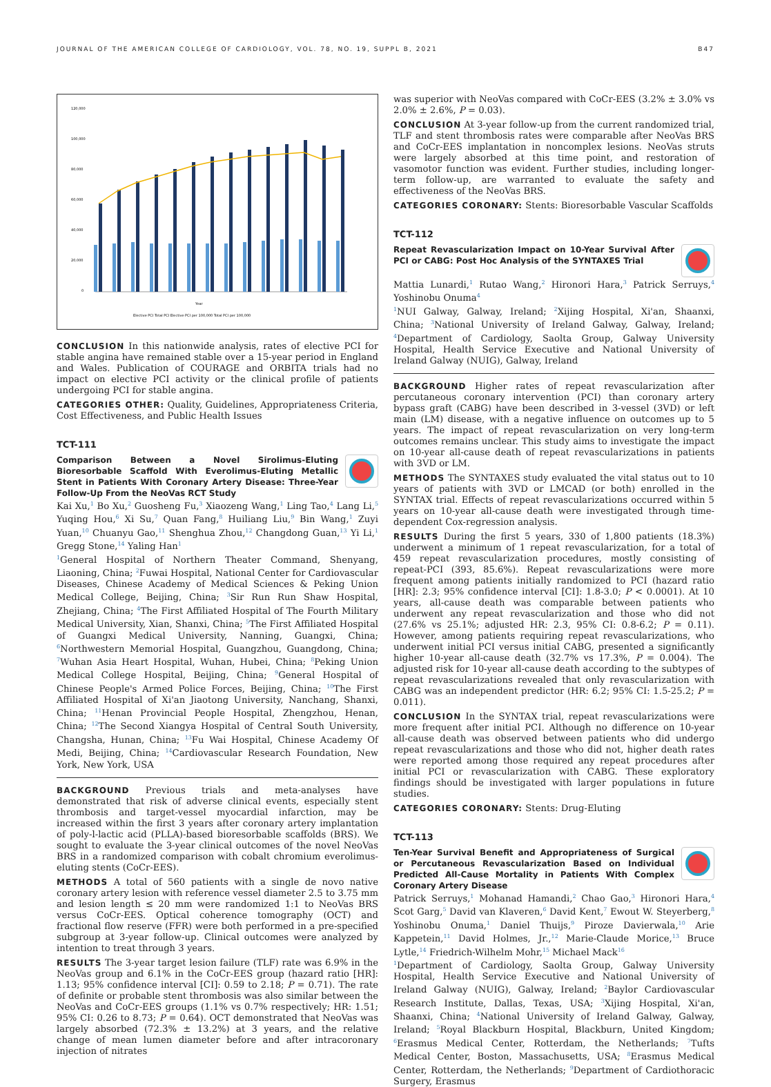JOURNAL OF THE AMERICAN COLLEGE OF CARDIOLOGY, VOL. 78, NO. 19, SUPPL B, 2021 B47
120,000
100,000
80,000
60,000
40,000
20,000
0
Year
Elective PCI Total PCI Elective PCI per 100,000 Total PCI per 100,000
CONCLUSION In this nationwide analysis, rates of elective PCI for stable angina have remained stable over a 15-year period in England and Wales. Publication of COURAGE and ORBITA trials had no impact on elective PCI activity or the clinical profile of patients undergoing PCI for stable angina.
CATEGORIES OTHER: Quality, Guidelines, Appropriateness Criteria, Cost Effectiveness, and Public Health Issues
TCT-111
Comparison Between a Novel Sirolimus-Eluting Bioresorbable Scaffold With Everolimus-Eluting Metallic Stent in Patients With Coronary Artery Disease: Three-Year Follow-Up From the NeoVas RCT Study
Kai Xu,<sup>1</sup> Bo Xu,<sup>2</sup> Guosheng Fu,<sup>3</sup> Xiaozeng Wang,<sup>1</sup> Ling Tao,<sup>4</sup> Lang Li,<sup>5</sup> Yuqing Hou,<sup>6</sup> Xi Su,<sup>7</sup> Quan Fang,<sup>8</sup> Huiliang Liu,<sup>9</sup> Bin Wang,<sup>1</sup> Zuyi Yuan,<sup>10</sup> Chuanyu Gao,<sup>11</sup> Shenghua Zhou,<sup>12</sup> Changdong Guan,<sup>13</sup> Yi Li,<sup>1</sup> Gregg Stone,<sup>14</sup> Yaling Han<sup>1</sup>
<sup>1</sup> General Hospital of Northern Theater Command, Shenyang, Liaoning, China; <sup>2</sup>Fuwai Hospital, National Center for Cardiovascular Diseases, Chinese Academy of Medical Sciences & Peking Union Medical College, Beijing, China; <sup>3</sup>Sir Run Run Shaw Hospital, Zhejiang, China; <sup>4</sup>The First Affiliated Hospital of The Fourth Military Medical University, Xian, Shanxi, China; <sup>5</sup>The First Affiliated Hospital of Guangxi Medical University, Nanning, Guangxi, China; <sup>6</sup>Northwestern Memorial Hospital, Guangzhou, Guangdong, China; <sup>7</sup>Wuhan Asia Heart Hospital, Wuhan, Hubei, China; <sup>8</sup>Peking Union Medical College Hospital, Beijing, China; <sup>9</sup>General Hospital of Chinese People's Armed Police Forces, Beijing, China; <sup>10</sup>The First Affiliated Hospital of Xi'an Jiaotong University, Nanchang, Shanxi, China; <sup>11</sup>Henan Provincial People Hospital, Zhengzhou, Henan, China; <sup>12</sup>The Second Xiangya Hospital of Central South University, Changsha, Hunan, China; <sup>13</sup>Fu Wai Hospital, Chinese Academy Of Medi, Beijing, China; <sup>14</sup>Cardiovascular Research Foundation, New York, New York, USA
BACKGROUND Previous trials and meta-analyses have demonstrated that risk of adverse clinical events, especially stent thrombosis and target-vessel myocardial infarction, may be increased within the first 3 years after coronary artery implantation of poly-l-lactic acid (PLLA)-based bioresorbable scaffolds (BRS). We sought to evaluate the 3-year clinical outcomes of the novel NeoVas BRS in a randomized comparison with cobalt chromium everolimus-eluting stents (CoCr-EES).
METHODS A total of 560 patients with a single de novo native coronary artery lesion with reference vessel diameter 2.5 to 3.75 mm and lesion length ≤ 20 mm were randomized 1:1 to NeoVas BRS versus CoCr-EES. Optical coherence tomography (OCT) and fractional flow reserve (FFR) were both performed in a pre-specified subgroup at 3-year follow-up. Clinical outcomes were analyzed by intention to treat through 3 years.
RESULTS The 3-year target lesion failure (TLF) rate was 6.9% in the NeoVas group and 6.1% in the CoCr-EES group (hazard ratio [HR]: 1.13; 95% confidence interval [CI]: 0.59 to 2.18; P = 0.71). The rate of definite or probable stent thrombosis was also similar between the NeoVas and CoCr-EES groups (1.1% vs 0.7% respectively; HR: 1.51; 95% CI: 0.26 to 8.73; P = 0.64). OCT demonstrated that NeoVas was largely absorbed (72.3% ± 13.2%) at 3 years, and the relative change of mean lumen diameter before and after intracoronary injection of nitrates
was superior with NeoVas compared with CoCr-EES (3.2% ± 3.0% vs 2.0% ± 2.6%, P = 0.03).
CONCLUSION At 3-year follow-up from the current randomized trial, TLF and stent thrombosis rates were comparable after NeoVas BRS and CoCr-EES implantation in noncomplex lesions. NeoVas struts were largely absorbed at this time point, and restoration of vasomotor function was evident. Further studies, including longer-term follow-up, are warranted to evaluate the safety and effectiveness of the NeoVas BRS.
CATEGORIES CORONARY: Stents: Bioresorbable Vascular Scaffolds
TCT-112
Repeat Revascularization Impact on 10-Year Survival After PCI or CABG: Post Hoc Analysis of the SYNTAXES Trial
Mattia Lunardi,<sup>1</sup> Rutao Wang,<sup>2</sup> Hironori Hara,<sup>3</sup> Patrick Serruys,<sup>4</sup> Yoshinobu Onuma<sup>4</sup>
<sup>1</sup> NUI Galway, Galway, Ireland; <sup>2</sup>Xijing Hospital, Xi'an, Shaanxi, China; <sup>3</sup>National University of Ireland Galway, Galway, Ireland; <sup>4</sup>Department of Cardiology, Saolta Group, Galway University Hospital, Health Service Executive and National University of Ireland Galway (NUIG), Galway, Ireland
BACKGROUND Higher rates of repeat revascularization after percutaneous coronary intervention (PCI) than coronary artery bypass graft (CABG) have been described in 3-vessel (3VD) or left main (LM) disease, with a negative influence on outcomes up to 5 years. The impact of repeat revascularization on very long-term outcomes remains unclear. This study aims to investigate the impact on 10-year all-cause death of repeat revascularizations in patients with 3VD or LM.
METHODS The SYNTAXES study evaluated the vital status out to 10 years of patients with 3VD or LMCAD (or both) enrolled in the SYNTAX trial. Effects of repeat revascularizations occurred within 5 years on 10-year all-cause death were investigated through time-dependent Cox-regression analysis.
RESULTS During the first 5 years, 330 of 1,800 patients (18.3%) underwent a minimum of 1 repeat revascularization, for a total of 459 repeat revascularization procedures, mostly consisting of repeat-PCI (393, 85.6%). Repeat revascularizations were more frequent among patients initially randomized to PCI (hazard ratio [HR]: 2.3; 95% confidence interval [CI]: 1.8-3.0; P < 0.0001). At 10 years, all-cause death was comparable between patients who underwent any repeat revascularization and those who did not (27.6% vs 25.1%; adjusted HR: 2.3, 95% CI: 0.8-6.2; P = 0.11). However, among patients requiring repeat revascularizations, who underwent initial PCI versus initial CABG, presented a significantly higher 10-year all-cause death (32.7% vs 17.3%, P = 0.004). The adjusted risk for 10-year all-cause death according to the subtypes of repeat revascularizations revealed that only revascularization with CABG was an independent predictor (HR: 6.2; 95% CI: 1.5-25.2; P = 0.011).
CONCLUSION In the SYNTAX trial, repeat revascularizations were more frequent after initial PCI. Although no difference on 10-year all-cause death was observed between patients who did undergo repeat revascularizations and those who did not, higher death rates were reported among those required any repeat procedures after initial PCI or revascularization with CABG. These exploratory findings should be investigated with larger populations in future studies.
CATEGORIES CORONARY: Stents: Drug-Eluting
TCT-113
Ten-Year Survival Benefit and Appropriateness of Surgical or Percutaneous Revascularization Based on Individual Predicted All-Cause Mortality in Patients With Complex Coronary Artery Disease
Patrick Serruys,<sup>1</sup> Mohanad Hamandi,<sup>2</sup> Chao Gao,<sup>3</sup> Hironori Hara,<sup>4</sup> Scot Garg,<sup>5</sup> David van Klaveren,<sup>6</sup> David Kent,<sup>7</sup> Ewout W. Steyerberg,<sup>8</sup> Yoshinobu Onuma,<sup>1</sup> Daniel Thuijs,<sup>9</sup> Piroze Davierwala,<sup>10</sup> Arie Kappetein,<sup>11</sup> David Holmes, Jr.,<sup>12</sup> Marie-Claude Morice,<sup>13</sup> Bruce Lytle,<sup>14</sup> Friedrich-Wilhelm Mohr,<sup>15</sup> Michael Mack<sup>16</sup>
<sup>1</sup> Department of Cardiology, Saolta Group, Galway University Hospital, Health Service Executive and National University of Ireland Galway (NUIG), Galway, Ireland; <sup>2</sup>Baylor Cardiovascular Research Institute, Dallas, Texas, USA; <sup>3</sup>Xijing Hospital, Xi'an, Shaanxi, China; <sup>4</sup>National University of Ireland Galway, Galway, Ireland; <sup>5</sup>Royal Blackburn Hospital, Blackburn, United Kingdom; <sup>6</sup>Erasmus Medical Center, Rotterdam, the Netherlands; <sup>7</sup>Tufts Medical Center, Boston, Massachusetts, USA; <sup>8</sup>Erasmus Medical Center, Rotterdam, the Netherlands; <sup>9</sup>Department of Cardiothoracic Surgery, Erasmus